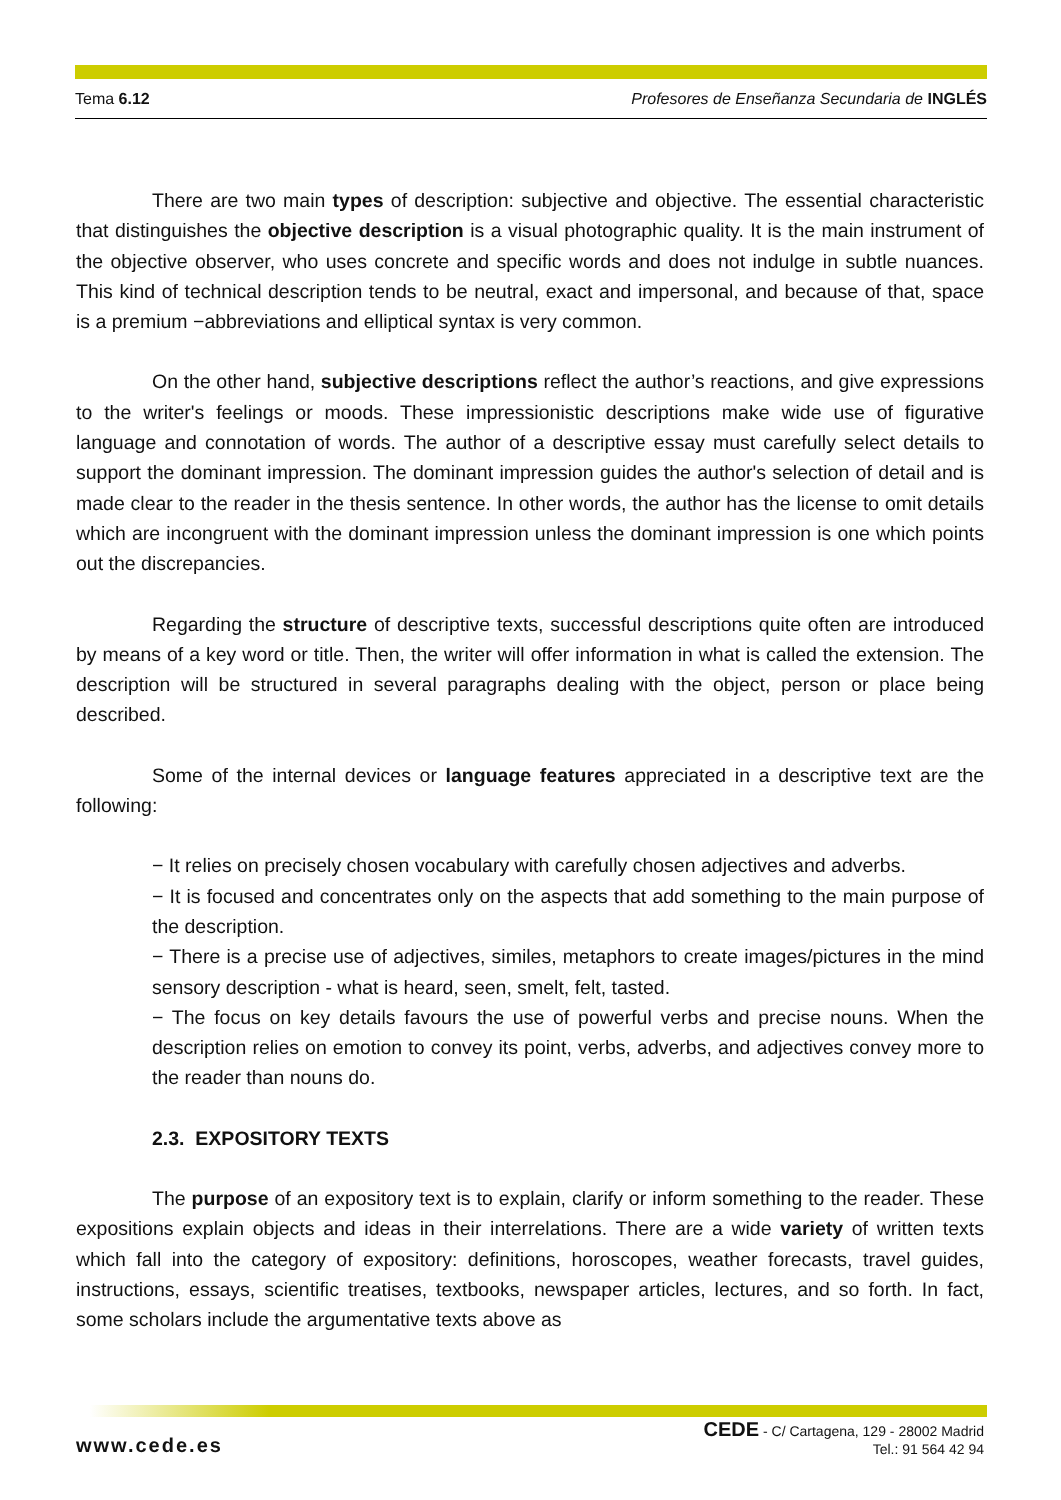Tema 6.12 Profesores de Enseñanza Secundaria de INGLÉS
There are two main types of description: subjective and objective. The essential characteristic that distinguishes the objective description is a visual photographic quality. It is the main instrument of the objective observer, who uses concrete and specific words and does not indulge in subtle nuances. This kind of technical description tends to be neutral, exact and impersonal, and because of that, space is a premium −abbreviations and elliptical syntax is very common.
On the other hand, subjective descriptions reflect the author’s reactions, and give expressions to the writer's feelings or moods. These impressionistic descriptions make wide use of figurative language and connotation of words. The author of a descriptive essay must carefully select details to support the dominant impression. The dominant impression guides the author's selection of detail and is made clear to the reader in the thesis sentence. In other words, the author has the license to omit details which are incongruent with the dominant impression unless the dominant impression is one which points out the discrepancies.
Regarding the structure of descriptive texts, successful descriptions quite often are introduced by means of a key word or title. Then, the writer will offer information in what is called the extension. The description will be structured in several paragraphs dealing with the object, person or place being described.
Some of the internal devices or language features appreciated in a descriptive text are the following:
− It relies on precisely chosen vocabulary with carefully chosen adjectives and adverbs.
− It is focused and concentrates only on the aspects that add something to the main purpose of the description.
− There is a precise use of adjectives, similes, metaphors to create images/pictures in the mind sensory description - what is heard, seen, smelt, felt, tasted.
− The focus on key details favours the use of powerful verbs and precise nouns. When the description relies on emotion to convey its point, verbs, adverbs, and adjectives convey more to the reader than nouns do.
2.3. EXPOSITORY TEXTS
The purpose of an expository text is to explain, clarify or inform something to the reader. These expositions explain objects and ideas in their interrelations. There are a wide variety of written texts which fall into the category of expository: definitions, horoscopes, weather forecasts, travel guides, instructions, essays, scientific treatises, textbooks, newspaper articles, lectures, and so forth. In fact, some scholars include the argumentative texts above as
www.cede.es CEDE - C/ Cartagena, 129 - 28002 Madrid
Tel.: 91 564 42 94